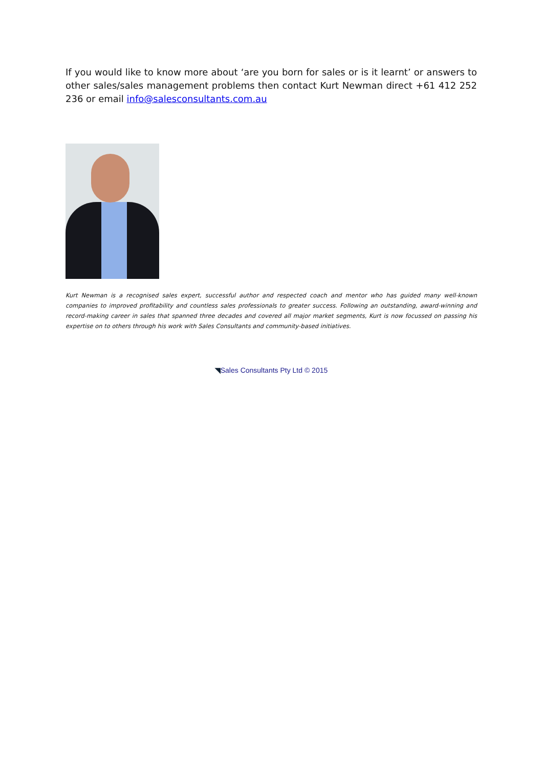If you would like to know more about ‘are you born for sales or is it learnt’ or answers to other sales/sales management problems then contact Kurt Newman direct +61 412 252 236 or email info@salesconsultants.com.au
Kurt Newman is a recognised sales expert, successful author and respected coach and mentor who has guided many well-known companies to improved profitability and countless sales professionals to greater success. Following an outstanding, award-winning and record-making career in sales that spanned three decades and covered all major market segments, Kurt is now focussed on passing his expertise on to others through his work with Sales Consultants and community-based initiatives.
◥Sales Consultants Pty Ltd © 2015